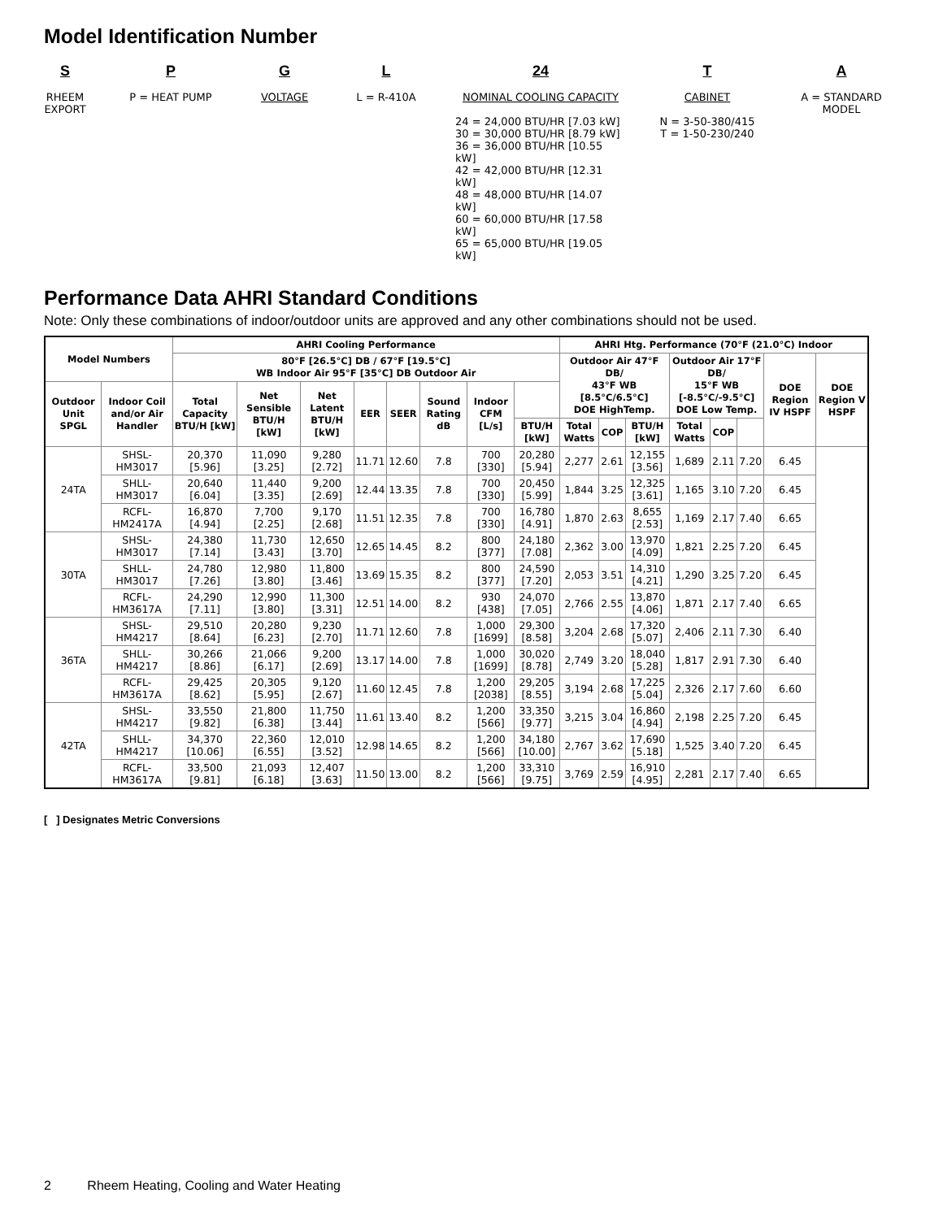Model Identification Number
S
RHEEM
EXPORT
P
P = HEAT PUMP
G
VOLTAGE
L
L = R-410A
24
NOMINAL COOLING CAPACITY
24 = 24,000 BTU/HR [7.03 kW]
30 = 30,000 BTU/HR [8.79 kW]
36 = 36,000 BTU/HR [10.55 kW]
42 = 42,000 BTU/HR [12.31 kW]
48 = 48,000 BTU/HR [14.07 kW]
60 = 60,000 BTU/HR [17.58 kW]
65 = 65,000 BTU/HR [19.05 kW]
T
CABINET
N = 3-50-380/415
T = 1-50-230/240
A
A = STANDARD
MODEL
Performance Data AHRI Standard Conditions
Note: Only these combinations of indoor/outdoor units are approved and any other combinations should not be used.
| Model Numbers | | AHRI Cooling Performance | | | | | | | | AHRI Htg. Performance (70°F (21.0°C) Indoor | | | | | | | |
| --- | --- | --- | --- | --- | --- | --- | --- | --- | --- | --- | --- | --- | --- | --- | --- | --- | --- |
| | | 80°F [26.5°C] DB / 67°F [19.5°C] WB Indoor Air 95°F [35°C] DB Outdoor Air | | | | | | | | Outdoor Air 47°F DB/ 43°F WB [8.5°C/6.5°C] DOE HighTemp. | | | Outdoor Air 17°F DB/ 15°F WB [-8.5°C/-9.5°C] DOE Low Temp. | | | DOE Region IV HSPF | DOE Region V HSPF |
| Outdoor Unit SPGL | Indoor Coil and/or Air Handler | Total Capacity BTU/H [kW] | Net Sensible BTU/H [kW] | Net Latent BTU/H [kW] | EER | SEER | Sound Rating dB | Indoor CFM [L/s] | | | | | | | | | |
| | | | | | | | | | BTU/H [kW] | Total Watts | COP | BTU/H [kW] | Total Watts | COP | | | |
| 24TA | SHSL-HM3017 | 20,370 [5.96] | 11,090 [3.25] | 9,280 [2.72] | 11.71 | 12.60 | 7.8 | 700 [330] | 20,280 [5.94] | 2,277 | 2.61 | 12,155 [3.56] | 1,689 | 2.11 | 7.20 | 6.45 | |
| | SHLL-HM3017 | 20,640 [6.04] | 11,440 [3.35] | 9,200 [2.69] | 12.44 | 13.35 | 7.8 | 700 [330] | 20,450 [5.99] | 1,844 | 3.25 | 12,325 [3.61] | 1,165 | 3.10 | 7.20 | 6.45 | |
| | RCFL-HM2417A | 16,870 [4.94] | 7,700 [2.25] | 9,170 [2.68] | 11.51 | 12.35 | 7.8 | 700 [330] | 16,780 [4.91] | 1,870 | 2.63 | 8,655 [2.53] | 1,169 | 2.17 | 7.40 | 6.65 | |
| 30TA | SHSL-HM3017 | 24,380 [7.14] | 11,730 [3.43] | 12,650 [3.70] | 12.65 | 14.45 | 8.2 | 800 [377] | 24,180 [7.08] | 2,362 | 3.00 | 13,970 [4.09] | 1,821 | 2.25 | 7.20 | 6.45 | |
| | SHLL-HM3017 | 24,780 [7.26] | 12,980 [3.80] | 11,800 [3.46] | 13.69 | 15.35 | 8.2 | 800 [377] | 24,590 [7.20] | 2,053 | 3.51 | 14,310 [4.21] | 1,290 | 3.25 | 7.20 | 6.45 | |
| | RCFL-HM3617A | 24,290 [7.11] | 12,990 [3.80] | 11,300 [3.31] | 12.51 | 14.00 | 8.2 | 930 [438] | 24,070 [7.05] | 2,766 | 2.55 | 13,870 [4.06] | 1,871 | 2.17 | 7.40 | 6.65 | |
| 36TA | SHSL-HM4217 | 29,510 [8.64] | 20,280 [6.23] | 9,230 [2.70] | 11.71 | 12.60 | 7.8 | 1,000 [1699] | 29,300 [8.58] | 3,204 | 2.68 | 17,320 [5.07] | 2,406 | 2.11 | 7.30 | 6.40 | |
| | SHLL-HM4217 | 30,266 [8.86] | 21,066 [6.17] | 9,200 [2.69] | 13.17 | 14.00 | 7.8 | 1,000 [1699] | 30,020 [8.78] | 2,749 | 3.20 | 18,040 [5.28] | 1,817 | 2.91 | 7.30 | 6.40 | |
| | RCFL-HM3617A | 29,425 [8.62] | 20,305 [5.95] | 9,120 [2.67] | 11.60 | 12.45 | 7.8 | 1,200 [2038] | 29,205 [8.55] | 3,194 | 2.68 | 17,225 [5.04] | 2,326 | 2.17 | 7.60 | 6.60 | |
| 42TA | SHSL-HM4217 | 33,550 [9.82] | 21,800 [6.38] | 11,750 [3.44] | 11.61 | 13.40 | 8.2 | 1,200 [566] | 33,350 [9.77] | 3,215 | 3.04 | 16,860 [4.94] | 2,198 | 2.25 | 7.20 | 6.45 | |
| | SHLL-HM4217 | 34,370 [10.06] | 22,360 [6.55] | 12,010 [3.52] | 12.98 | 14.65 | 8.2 | 1,200 [566] | 34,180 [10.00] | 2,767 | 3.62 | 17,690 [5.18] | 1,525 | 3.40 | 7.20 | 6.45 | |
| | RCFL-HM3617A | 33,500 [9.81] | 21,093 [6.18] | 12,407 [3.63] | 11.50 | 13.00 | 8.2 | 1,200 [566] | 33,310 [9.75] | 3,769 | 2.59 | 16,910 [4.95] | 2,281 | 2.17 | 7.40 | 6.65 | |
[ ] Designates Metric Conversions
2 Rheem Heating, Cooling and Water Heating